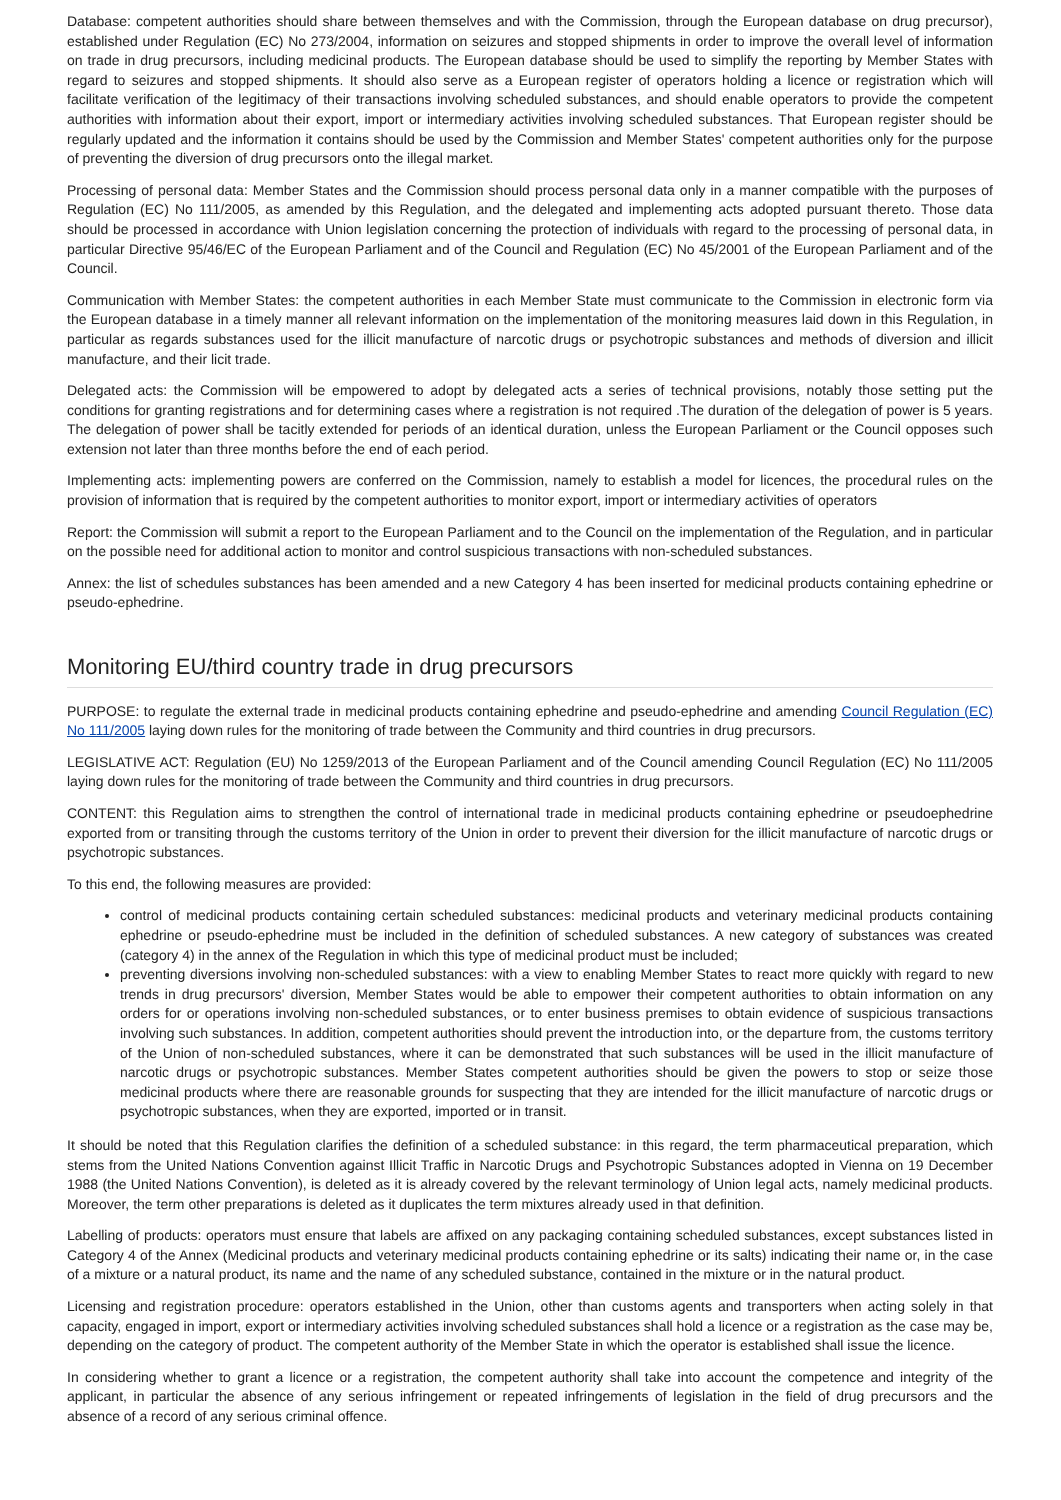Database: competent authorities should share between themselves and with the Commission, through the European database on drug precursor), established under Regulation (EC) No 273/2004, information on seizures and stopped shipments in order to improve the overall level of information on trade in drug precursors, including medicinal products. The European database should be used to simplify the reporting by Member States with regard to seizures and stopped shipments. It should also serve as a European register of operators holding a licence or registration which will facilitate verification of the legitimacy of their transactions involving scheduled substances, and should enable operators to provide the competent authorities with information about their export, import or intermediary activities involving scheduled substances. That European register should be regularly updated and the information it contains should be used by the Commission and Member States' competent authorities only for the purpose of preventing the diversion of drug precursors onto the illegal market.
Processing of personal data: Member States and the Commission should process personal data only in a manner compatible with the purposes of Regulation (EC) No 111/2005, as amended by this Regulation, and the delegated and implementing acts adopted pursuant thereto. Those data should be processed in accordance with Union legislation concerning the protection of individuals with regard to the processing of personal data, in particular Directive 95/46/EC of the European Parliament and of the Council and Regulation (EC) No 45/2001 of the European Parliament and of the Council.
Communication with Member States: the competent authorities in each Member State must communicate to the Commission in electronic form via the European database in a timely manner all relevant information on the implementation of the monitoring measures laid down in this Regulation, in particular as regards substances used for the illicit manufacture of narcotic drugs or psychotropic substances and methods of diversion and illicit manufacture, and their licit trade.
Delegated acts: the Commission will be empowered to adopt by delegated acts a series of technical provisions, notably those setting put the conditions for granting registrations and for determining cases where a registration is not required .The duration of the delegation of power is 5 years. The delegation of power shall be tacitly extended for periods of an identical duration, unless the European Parliament or the Council opposes such extension not later than three months before the end of each period.
Implementing acts: implementing powers are conferred on the Commission, namely to establish a model for licences, the procedural rules on the provision of information that is required by the competent authorities to monitor export, import or intermediary activities of operators
Report: the Commission will submit a report to the European Parliament and to the Council on the implementation of the Regulation, and in particular on the possible need for additional action to monitor and control suspicious transactions with non-scheduled substances.
Annex: the list of schedules substances has been amended and a new Category 4 has been inserted for medicinal products containing ephedrine or pseudo-ephedrine.
Monitoring EU/third country trade in drug precursors
PURPOSE: to regulate the external trade in medicinal products containing ephedrine and pseudo-ephedrine and amending Council Regulation (EC) No 111/2005 laying down rules for the monitoring of trade between the Community and third countries in drug precursors.
LEGISLATIVE ACT: Regulation (EU) No 1259/2013 of the European Parliament and of the Council amending Council Regulation (EC) No 111/2005 laying down rules for the monitoring of trade between the Community and third countries in drug precursors.
CONTENT: this Regulation aims to strengthen the control of international trade in medicinal products containing ephedrine or pseudoephedrine exported from or transiting through the customs territory of the Union in order to prevent their diversion for the illicit manufacture of narcotic drugs or psychotropic substances.
To this end, the following measures are provided:
control of medicinal products containing certain scheduled substances: medicinal products and veterinary medicinal products containing ephedrine or pseudo-ephedrine must be included in the definition of scheduled substances. A new category of substances was created (category 4) in the annex of the Regulation in which this type of medicinal product must be included;
preventing diversions involving non-scheduled substances: with a view to enabling Member States to react more quickly with regard to new trends in drug precursors' diversion, Member States would be able to empower their competent authorities to obtain information on any orders for or operations involving non-scheduled substances, or to enter business premises to obtain evidence of suspicious transactions involving such substances. In addition, competent authorities should prevent the introduction into, or the departure from, the customs territory of the Union of non-scheduled substances, where it can be demonstrated that such substances will be used in the illicit manufacture of narcotic drugs or psychotropic substances. Member States competent authorities should be given the powers to stop or seize those medicinal products where there are reasonable grounds for suspecting that they are intended for the illicit manufacture of narcotic drugs or psychotropic substances, when they are exported, imported or in transit.
It should be noted that this Regulation clarifies the definition of a scheduled substance: in this regard, the term pharmaceutical preparation, which stems from the United Nations Convention against Illicit Traffic in Narcotic Drugs and Psychotropic Substances adopted in Vienna on 19 December 1988 (the United Nations Convention), is deleted as it is already covered by the relevant terminology of Union legal acts, namely medicinal products. Moreover, the term other preparations is deleted as it duplicates the term mixtures already used in that definition.
Labelling of products: operators must ensure that labels are affixed on any packaging containing scheduled substances, except substances listed in Category 4 of the Annex (Medicinal products and veterinary medicinal products containing ephedrine or its salts) indicating their name or, in the case of a mixture or a natural product, its name and the name of any scheduled substance, contained in the mixture or in the natural product.
Licensing and registration procedure: operators established in the Union, other than customs agents and transporters when acting solely in that capacity, engaged in import, export or intermediary activities involving scheduled substances shall hold a licence or a registration as the case may be, depending on the category of product. The competent authority of the Member State in which the operator is established shall issue the licence.
In considering whether to grant a licence or a registration, the competent authority shall take into account the competence and integrity of the applicant, in particular the absence of any serious infringement or repeated infringements of legislation in the field of drug precursors and the absence of a record of any serious criminal offence.